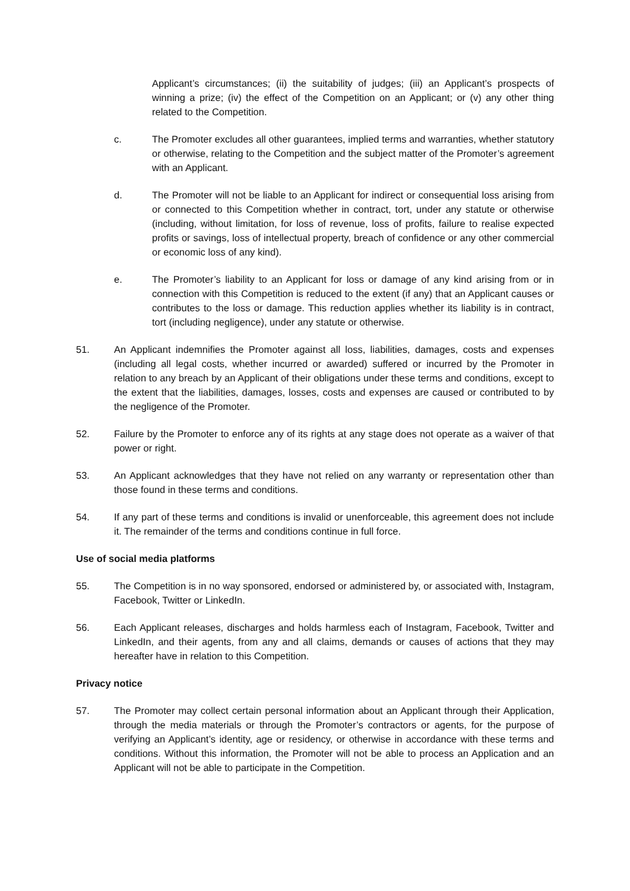Applicant’s circumstances; (ii) the suitability of judges; (iii) an Applicant’s prospects of winning a prize; (iv) the effect of the Competition on an Applicant; or (v) any other thing related to the Competition.
c. The Promoter excludes all other guarantees, implied terms and warranties, whether statutory or otherwise, relating to the Competition and the subject matter of the Promoter’s agreement with an Applicant.
d. The Promoter will not be liable to an Applicant for indirect or consequential loss arising from or connected to this Competition whether in contract, tort, under any statute or otherwise (including, without limitation, for loss of revenue, loss of profits, failure to realise expected profits or savings, loss of intellectual property, breach of confidence or any other commercial or economic loss of any kind).
e. The Promoter’s liability to an Applicant for loss or damage of any kind arising from or in connection with this Competition is reduced to the extent (if any) that an Applicant causes or contributes to the loss or damage. This reduction applies whether its liability is in contract, tort (including negligence), under any statute or otherwise.
51. An Applicant indemnifies the Promoter against all loss, liabilities, damages, costs and expenses (including all legal costs, whether incurred or awarded) suffered or incurred by the Promoter in relation to any breach by an Applicant of their obligations under these terms and conditions, except to the extent that the liabilities, damages, losses, costs and expenses are caused or contributed to by the negligence of the Promoter.
52. Failure by the Promoter to enforce any of its rights at any stage does not operate as a waiver of that power or right.
53. An Applicant acknowledges that they have not relied on any warranty or representation other than those found in these terms and conditions.
54. If any part of these terms and conditions is invalid or unenforceable, this agreement does not include it. The remainder of the terms and conditions continue in full force.
Use of social media platforms
55. The Competition is in no way sponsored, endorsed or administered by, or associated with, Instagram, Facebook, Twitter or LinkedIn.
56. Each Applicant releases, discharges and holds harmless each of Instagram, Facebook, Twitter and LinkedIn, and their agents, from any and all claims, demands or causes of actions that they may hereafter have in relation to this Competition.
Privacy notice
57. The Promoter may collect certain personal information about an Applicant through their Application, through the media materials or through the Promoter’s contractors or agents, for the purpose of verifying an Applicant’s identity, age or residency, or otherwise in accordance with these terms and conditions. Without this information, the Promoter will not be able to process an Application and an Applicant will not be able to participate in the Competition.